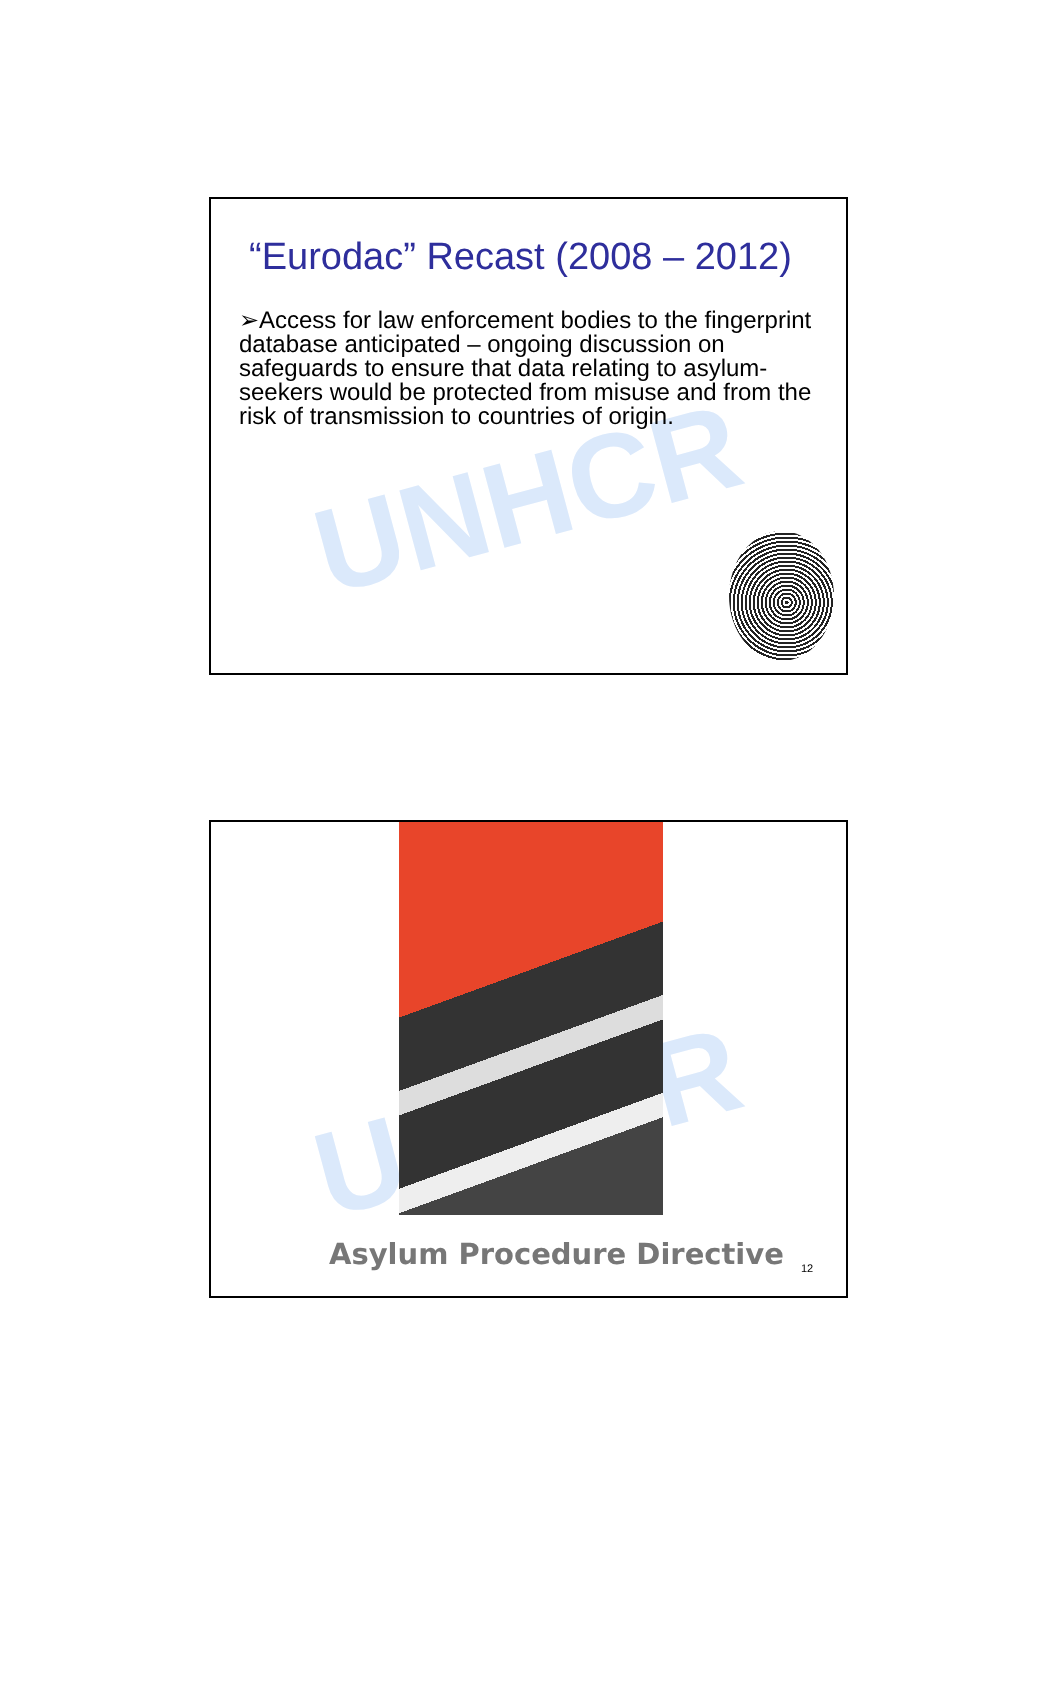UNHCR
“Eurodac” Recast (2008 – 2012)
➢Access for law enforcement bodies to the fingerprint database anticipated – ongoing discussion on safeguards to ensure that data relating to asylum-seekers would be protected from misuse and from the risk of transmission to countries of origin.
UNHCR
Asylum Procedure Directive 12